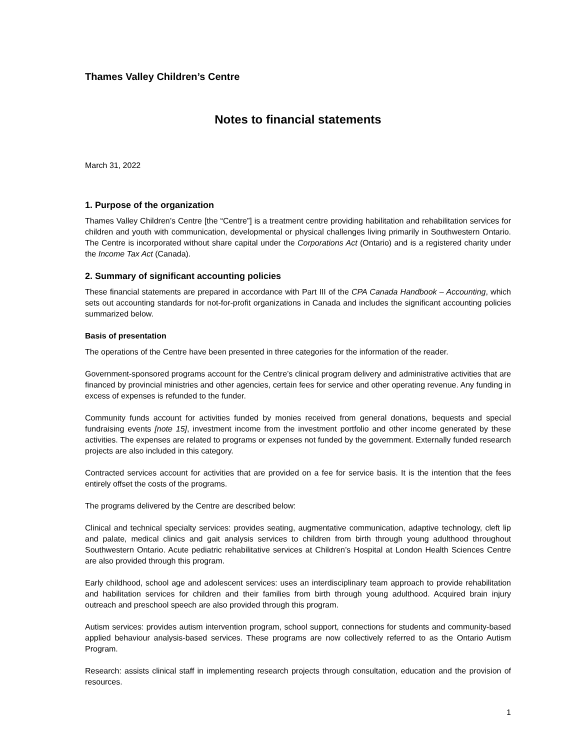Thames Valley Children’s Centre
Notes to financial statements
March 31, 2022
1. Purpose of the organization
Thames Valley Children’s Centre [the “Centre”] is a treatment centre providing habilitation and rehabilitation services for children and youth with communication, developmental or physical challenges living primarily in Southwestern Ontario. The Centre is incorporated without share capital under the Corporations Act (Ontario) and is a registered charity under the Income Tax Act (Canada).
2. Summary of significant accounting policies
These financial statements are prepared in accordance with Part III of the CPA Canada Handbook – Accounting, which sets out accounting standards for not-for-profit organizations in Canada and includes the significant accounting policies summarized below.
Basis of presentation
The operations of the Centre have been presented in three categories for the information of the reader.
Government-sponsored programs account for the Centre’s clinical program delivery and administrative activities that are financed by provincial ministries and other agencies, certain fees for service and other operating revenue. Any funding in excess of expenses is refunded to the funder.
Community funds account for activities funded by monies received from general donations, bequests and special fundraising events [note 15], investment income from the investment portfolio and other income generated by these activities. The expenses are related to programs or expenses not funded by the government. Externally funded research projects are also included in this category.
Contracted services account for activities that are provided on a fee for service basis. It is the intention that the fees entirely offset the costs of the programs.
The programs delivered by the Centre are described below:
Clinical and technical specialty services: provides seating, augmentative communication, adaptive technology, cleft lip and palate, medical clinics and gait analysis services to children from birth through young adulthood throughout Southwestern Ontario. Acute pediatric rehabilitative services at Children’s Hospital at London Health Sciences Centre are also provided through this program.
Early childhood, school age and adolescent services: uses an interdisciplinary team approach to provide rehabilitation and habilitation services for children and their families from birth through young adulthood. Acquired brain injury outreach and preschool speech are also provided through this program.
Autism services: provides autism intervention program, school support, connections for students and community-based applied behaviour analysis-based services. These programs are now collectively referred to as the Ontario Autism Program.
Research: assists clinical staff in implementing research projects through consultation, education and the provision of resources.
1